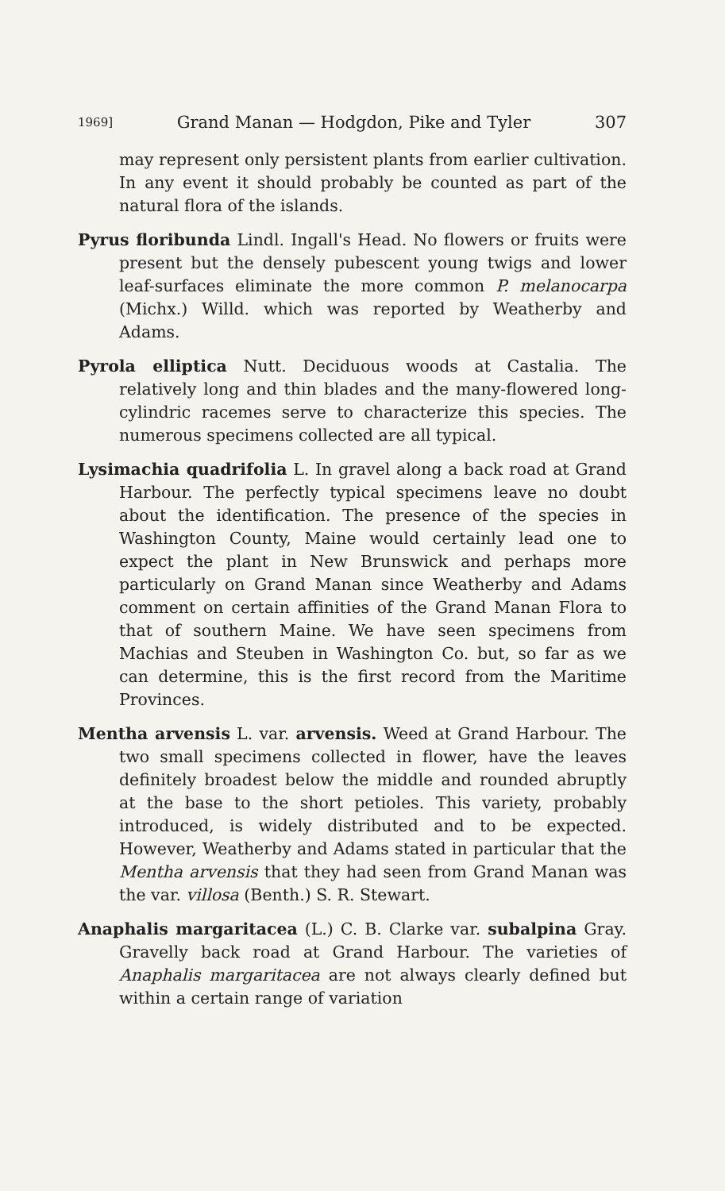1969] Grand Manan — Hodgdon, Pike and Tyler 307
may represent only persistent plants from earlier cultivation. In any event it should probably be counted as part of the natural flora of the islands.
Pyrus floribunda Lindl. Ingall's Head. No flowers or fruits were present but the densely pubescent young twigs and lower leaf-surfaces eliminate the more common P. melanocarpa (Michx.) Willd. which was reported by Weatherby and Adams.
Pyrola elliptica Nutt. Deciduous woods at Castalia. The relatively long and thin blades and the many-flowered long-cylindric racemes serve to characterize this species. The numerous specimens collected are all typical.
Lysimachia quadrifolia L. In gravel along a back road at Grand Harbour. The perfectly typical specimens leave no doubt about the identification. The presence of the species in Washington County, Maine would certainly lead one to expect the plant in New Brunswick and perhaps more particularly on Grand Manan since Weatherby and Adams comment on certain affinities of the Grand Manan Flora to that of southern Maine. We have seen specimens from Machias and Steuben in Washington Co. but, so far as we can determine, this is the first record from the Maritime Provinces.
Mentha arvensis L. var. arvensis. Weed at Grand Harbour. The two small specimens collected in flower, have the leaves definitely broadest below the middle and rounded abruptly at the base to the short petioles. This variety, probably introduced, is widely distributed and to be expected. However, Weatherby and Adams stated in particular that the Mentha arvensis that they had seen from Grand Manan was the var. villosa (Benth.) S. R. Stewart.
Anaphalis margaritacea (L.) C. B. Clarke var. subalpina Gray. Gravelly back road at Grand Harbour. The varieties of Anaphalis margaritacea are not always clearly defined but within a certain range of variation